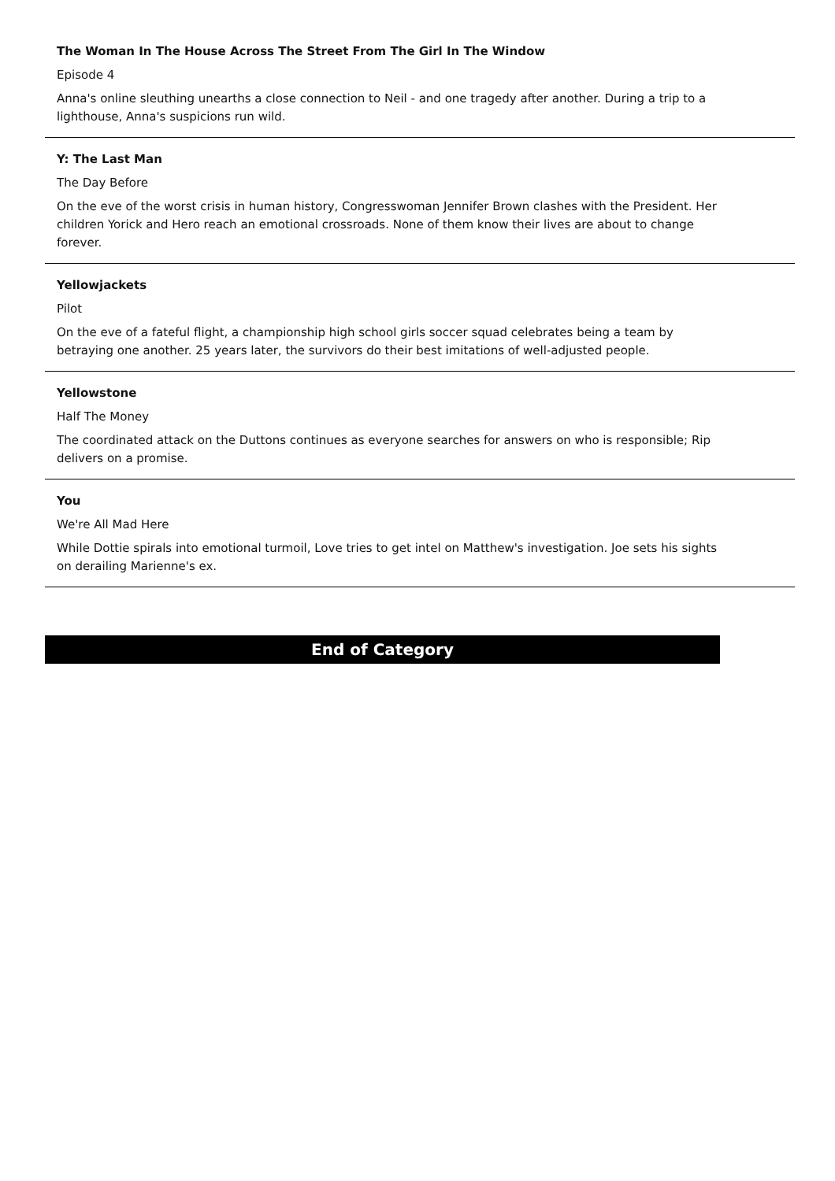The Woman In The House Across The Street From The Girl In The Window
Episode 4
Anna's online sleuthing unearths a close connection to Neil - and one tragedy after another. During a trip to a lighthouse, Anna's suspicions run wild.
Y: The Last Man
The Day Before
On the eve of the worst crisis in human history, Congresswoman Jennifer Brown clashes with the President. Her children Yorick and Hero reach an emotional crossroads. None of them know their lives are about to change forever.
Yellowjackets
Pilot
On the eve of a fateful flight, a championship high school girls soccer squad celebrates being a team by betraying one another. 25 years later, the survivors do their best imitations of well-adjusted people.
Yellowstone
Half The Money
The coordinated attack on the Duttons continues as everyone searches for answers on who is responsible; Rip delivers on a promise.
You
We're All Mad Here
While Dottie spirals into emotional turmoil, Love tries to get intel on Matthew's investigation. Joe sets his sights on derailing Marienne's ex.
End of Category